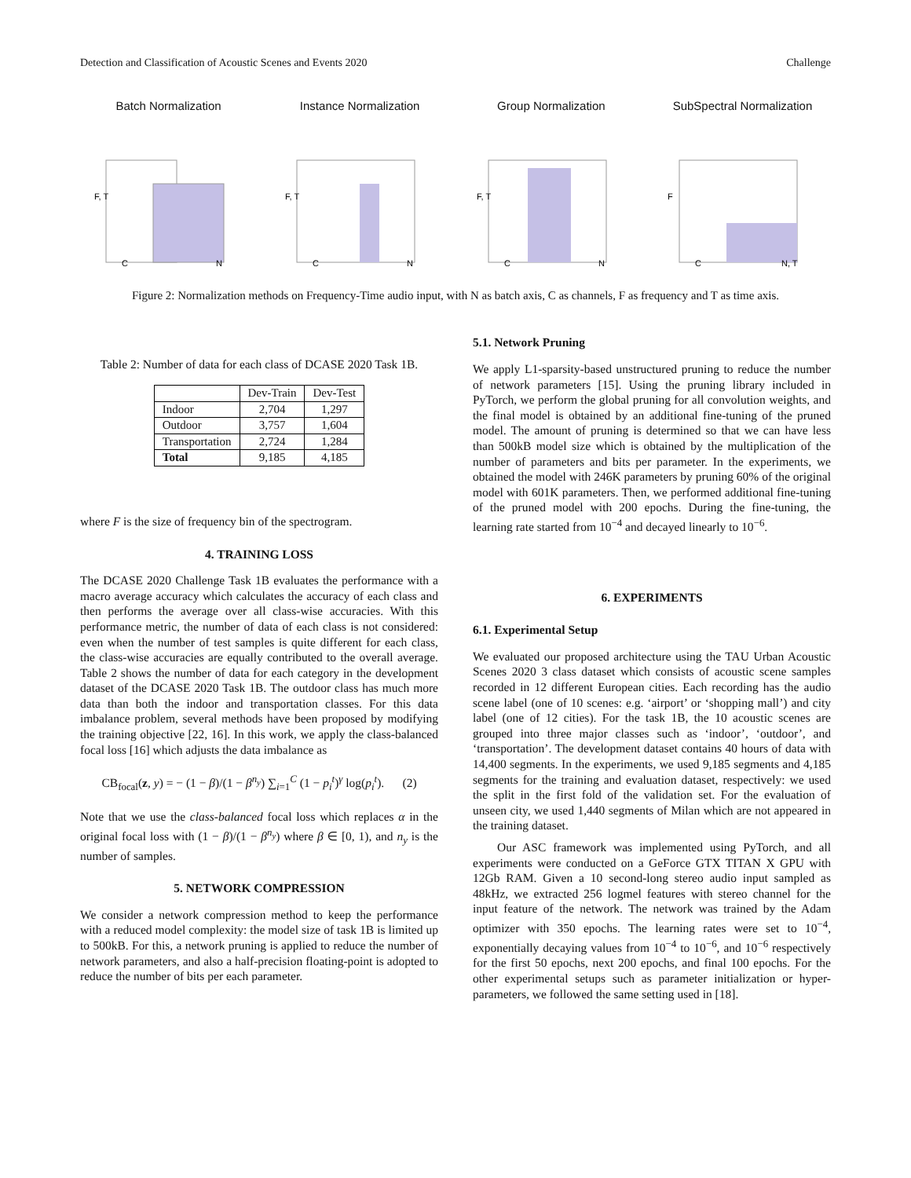Detection and Classification of Acoustic Scenes and Events 2020 Challenge
Batch Normalization
F, T
C
N
Instance Normalization
F, T
C
N
Group Normalization
F, T
C
N
SubSpectral Normalization
F
C
N, T
Figure 2: Normalization methods on Frequency-Time audio input, with N as batch axis, C as channels, F as frequency and T as time axis.
Table 2: Number of data for each class of DCASE 2020 Task 1B.
| | Dev-Train | Dev-Test |
| --- | --- | --- |
| Indoor | 2,704 | 1,297 |
| Outdoor | 3,757 | 1,604 |
| Transportation | 2,724 | 1,284 |
| Total | 9,185 | 4,185 |
where F is the size of frequency bin of the spectrogram.
4. TRAINING LOSS
The DCASE 2020 Challenge Task 1B evaluates the performance with a macro average accuracy which calculates the accuracy of each class and then performs the average over all class-wise accuracies. With this performance metric, the number of data of each class is not considered: even when the number of test samples is quite different for each class, the class-wise accuracies are equally contributed to the overall average. Table 2 shows the number of data for each category in the development dataset of the DCASE 2020 Task 1B. The outdoor class has much more data than both the indoor and transportation classes. For this data imbalance problem, several methods have been proposed by modifying the training objective [22, 16]. In this work, we apply the class-balanced focal loss [16] which adjusts the data imbalance as
CB<sub>focal</sub>(z, y) = − (1 − β)/(1 − β<sup>n<sub>y</sub></sup>) ∑<sub>i=1</sub><sup>C</sup> (1 − p<sub>i</sub><sup>t</sup>)<sup>γ</sup> log(p<sub>i</sub><sup>t</sup>). (2)
Note that we use the class-balanced focal loss which replaces α in the original focal loss with (1 − β)/(1 − β<sup>n<sub>y</sub></sup>) where β ∈ [0, 1), and n<sub>y</sub> is the number of samples.
5. NETWORK COMPRESSION
We consider a network compression method to keep the performance with a reduced model complexity: the model size of task 1B is limited up to 500kB. For this, a network pruning is applied to reduce the number of network parameters, and also a half-precision floating-point is adopted to reduce the number of bits per each parameter.
5.1. Network Pruning
We apply L1-sparsity-based unstructured pruning to reduce the number of network parameters [15]. Using the pruning library included in PyTorch, we perform the global pruning for all convolution weights, and the final model is obtained by an additional fine-tuning of the pruned model. The amount of pruning is determined so that we can have less than 500kB model size which is obtained by the multiplication of the number of parameters and bits per parameter. In the experiments, we obtained the model with 246K parameters by pruning 60% of the original model with 601K parameters. Then, we performed additional fine-tuning of the pruned model with 200 epochs. During the fine-tuning, the learning rate started from 10<sup>−4</sup> and decayed linearly to 10<sup>−6</sup>.
6. EXPERIMENTS
6.1. Experimental Setup
We evaluated our proposed architecture using the TAU Urban Acoustic Scenes 2020 3 class dataset which consists of acoustic scene samples recorded in 12 different European cities. Each recording has the audio scene label (one of 10 scenes: e.g. ‘airport’ or ‘shopping mall’) and city label (one of 12 cities). For the task 1B, the 10 acoustic scenes are grouped into three major classes such as ‘indoor’, ‘outdoor’, and ‘transportation’. The development dataset contains 40 hours of data with 14,400 segments. In the experiments, we used 9,185 segments and 4,185 segments for the training and evaluation dataset, respectively: we used the split in the first fold of the validation set. For the evaluation of unseen city, we used 1,440 segments of Milan which are not appeared in the training dataset.
Our ASC framework was implemented using PyTorch, and all experiments were conducted on a GeForce GTX TITAN X GPU with 12Gb RAM. Given a 10 second-long stereo audio input sampled as 48kHz, we extracted 256 logmel features with stereo channel for the input feature of the network. The network was trained by the Adam optimizer with 350 epochs. The learning rates were set to 10<sup>−4</sup>, exponentially decaying values from 10<sup>−4</sup> to 10<sup>−6</sup>, and 10<sup>−6</sup> respectively for the first 50 epochs, next 200 epochs, and final 100 epochs. For the other experimental setups such as parameter initialization or hyper-parameters, we followed the same setting used in [18].